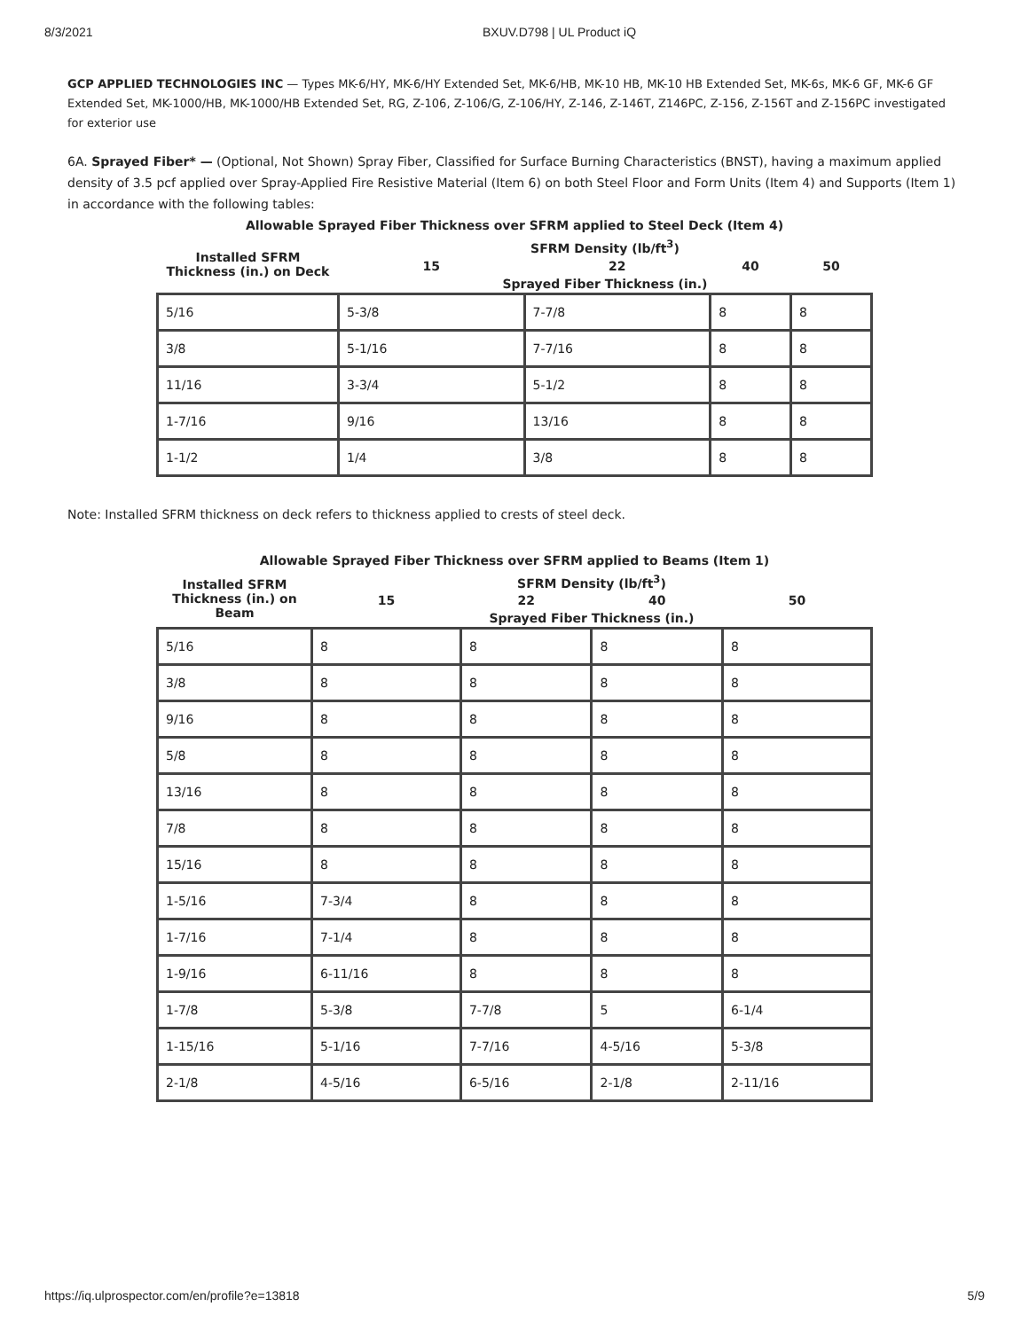8/3/2021 BXUV.D798 | UL Product iQ
GCP APPLIED TECHNOLOGIES INC — Types MK-6/HY, MK-6/HY Extended Set, MK-6/HB, MK-10 HB, MK-10 HB Extended Set, MK-6s, MK-6 GF, MK-6 GF Extended Set, MK-1000/HB, MK-1000/HB Extended Set, RG, Z-106, Z-106/G, Z-106/HY, Z-146, Z-146T, Z146PC, Z-156, Z-156T and Z-156PC investigated for exterior use
6A. Sprayed Fiber* — (Optional, Not Shown) Spray Fiber, Classified for Surface Burning Characteristics (BNST), having a maximum applied density of 3.5 pcf applied over Spray-Applied Fire Resistive Material (Item 6) on both Steel Floor and Form Units (Item 4) and Supports (Item 1) in accordance with the following tables:
Allowable Sprayed Fiber Thickness over SFRM applied to Steel Deck (Item 4)
| Installed SFRM Thickness (in.) on Deck | SFRM Density (lb/ft<sup>3</sup>) | | | |
| --- | --- | --- | --- | --- |
| | 15 | 22 | 40 | 50 |
| | Sprayed Fiber Thickness (in.) | | | |
| 5/16 | 5-3/8 | 7-7/8 | 8 | 8 |
| 3/8 | 5-1/16 | 7-7/16 | 8 | 8 |
| 11/16 | 3-3/4 | 5-1/2 | 8 | 8 |
| 1-7/16 | 9/16 | 13/16 | 8 | 8 |
| 1-1/2 | 1/4 | 3/8 | 8 | 8 |
Note: Installed SFRM thickness on deck refers to thickness applied to crests of steel deck.
Allowable Sprayed Fiber Thickness over SFRM applied to Beams (Item 1)
| Installed SFRM Thickness (in.) on Beam | SFRM Density (lb/ft<sup>3</sup>) | | | |
| --- | --- | --- | --- | --- |
| | 15 | 22 | 40 | 50 |
| | Sprayed Fiber Thickness (in.) | | | |
| 5/16 | 8 | 8 | 8 | 8 |
| 3/8 | 8 | 8 | 8 | 8 |
| 9/16 | 8 | 8 | 8 | 8 |
| 5/8 | 8 | 8 | 8 | 8 |
| 13/16 | 8 | 8 | 8 | 8 |
| 7/8 | 8 | 8 | 8 | 8 |
| 15/16 | 8 | 8 | 8 | 8 |
| 1-5/16 | 7-3/4 | 8 | 8 | 8 |
| 1-7/16 | 7-1/4 | 8 | 8 | 8 |
| 1-9/16 | 6-11/16 | 8 | 8 | 8 |
| 1-7/8 | 5-3/8 | 7-7/8 | 5 | 6-1/4 |
| 1-15/16 | 5-1/16 | 7-7/16 | 4-5/16 | 5-3/8 |
| 2-1/8 | 4-5/16 | 6-5/16 | 2-1/8 | 2-11/16 |
https://iq.ulprospector.com/en/profile?e=13818 5/9